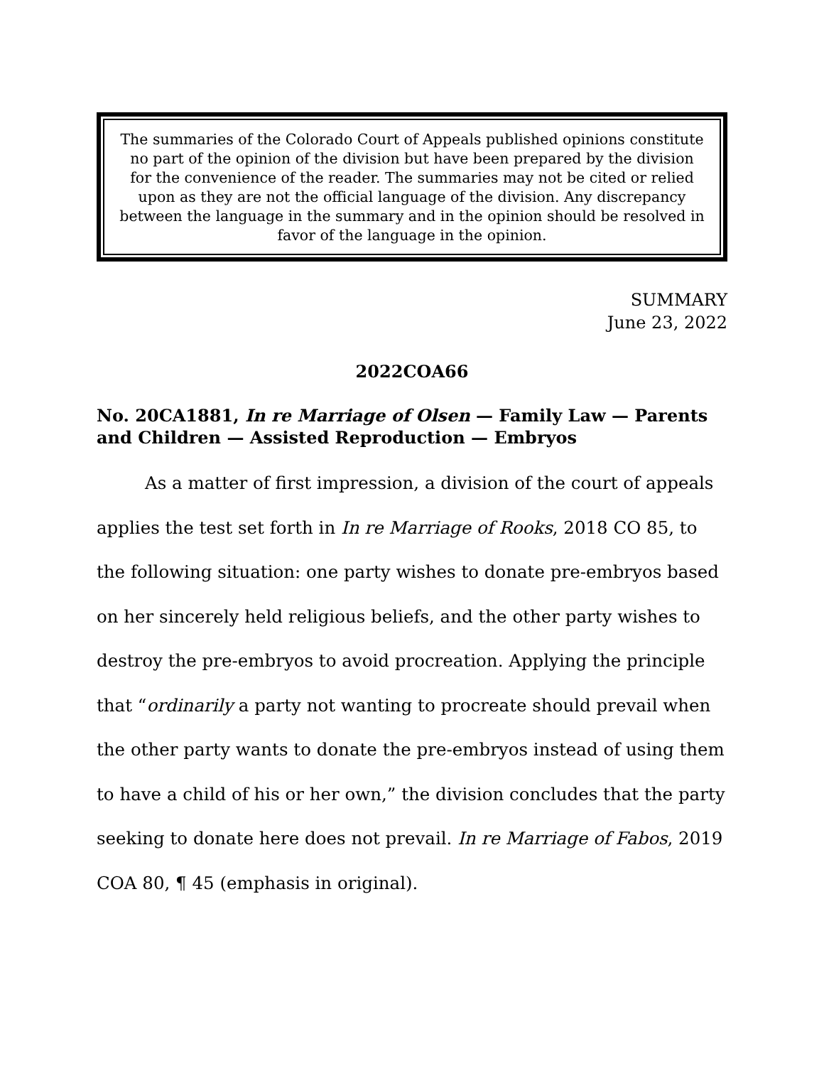The summaries of the Colorado Court of Appeals published opinions constitute no part of the opinion of the division but have been prepared by the division for the convenience of the reader. The summaries may not be cited or relied upon as they are not the official language of the division. Any discrepancy between the language in the summary and in the opinion should be resolved in favor of the language in the opinion.
SUMMARY
June 23, 2022
2022COA66
No. 20CA1881, In re Marriage of Olsen — Family Law — Parents and Children — Assisted Reproduction — Embryos
As a matter of first impression, a division of the court of appeals applies the test set forth in In re Marriage of Rooks, 2018 CO 85, to the following situation: one party wishes to donate pre-embryos based on her sincerely held religious beliefs, and the other party wishes to destroy the pre-embryos to avoid procreation. Applying the principle that “ordinarily a party not wanting to procreate should prevail when the other party wants to donate the pre-embryos instead of using them to have a child of his or her own,” the division concludes that the party seeking to donate here does not prevail. In re Marriage of Fabos, 2019 COA 80, ¶ 45 (emphasis in original).